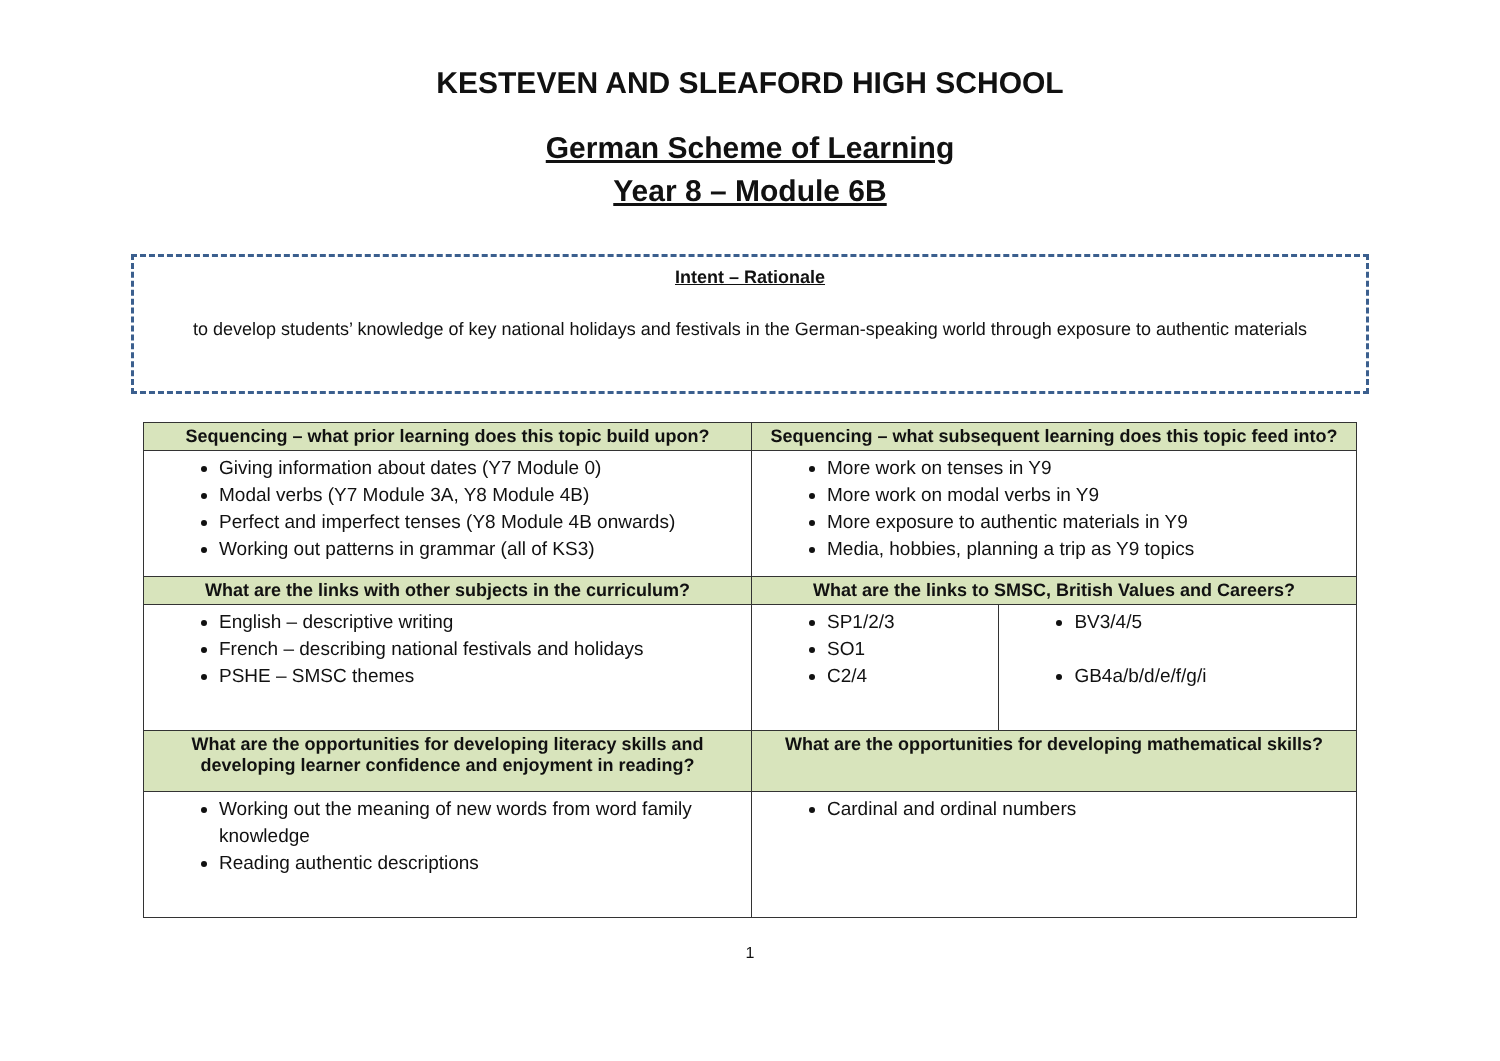KESTEVEN AND SLEAFORD HIGH SCHOOL
German Scheme of Learning
Year 8 – Module 6B
Intent – Rationale
to develop students’ knowledge of key national holidays and festivals in the German-speaking world through exposure to authentic materials
| Sequencing – what prior learning does this topic build upon? | Sequencing – what subsequent learning does this topic feed into? | |
| --- | --- | --- |
| Giving information about dates (Y7 Module 0) Modal verbs (Y7 Module 3A, Y8 Module 4B) Perfect and imperfect tenses (Y8 Module 4B onwards) Working out patterns in grammar (all of KS3) | More work on tenses in Y9 More work on modal verbs in Y9 More exposure to authentic materials in Y9 Media, hobbies, planning a trip as Y9 topics | |
| What are the links with other subjects in the curriculum? | What are the links to SMSC, British Values and Careers? | |
| English – descriptive writing French – describing national festivals and holidays PSHE – SMSC themes | SP1/2/3 SO1 C2/4 | BV3/4/5 GB4a/b/d/e/f/g/i |
| What are the opportunities for developing literacy skills and developing learner confidence and enjoyment in reading? | What are the opportunities for developing mathematical skills? | |
| Working out the meaning of new words from word family knowledge Reading authentic descriptions | Cardinal and ordinal numbers | |
1